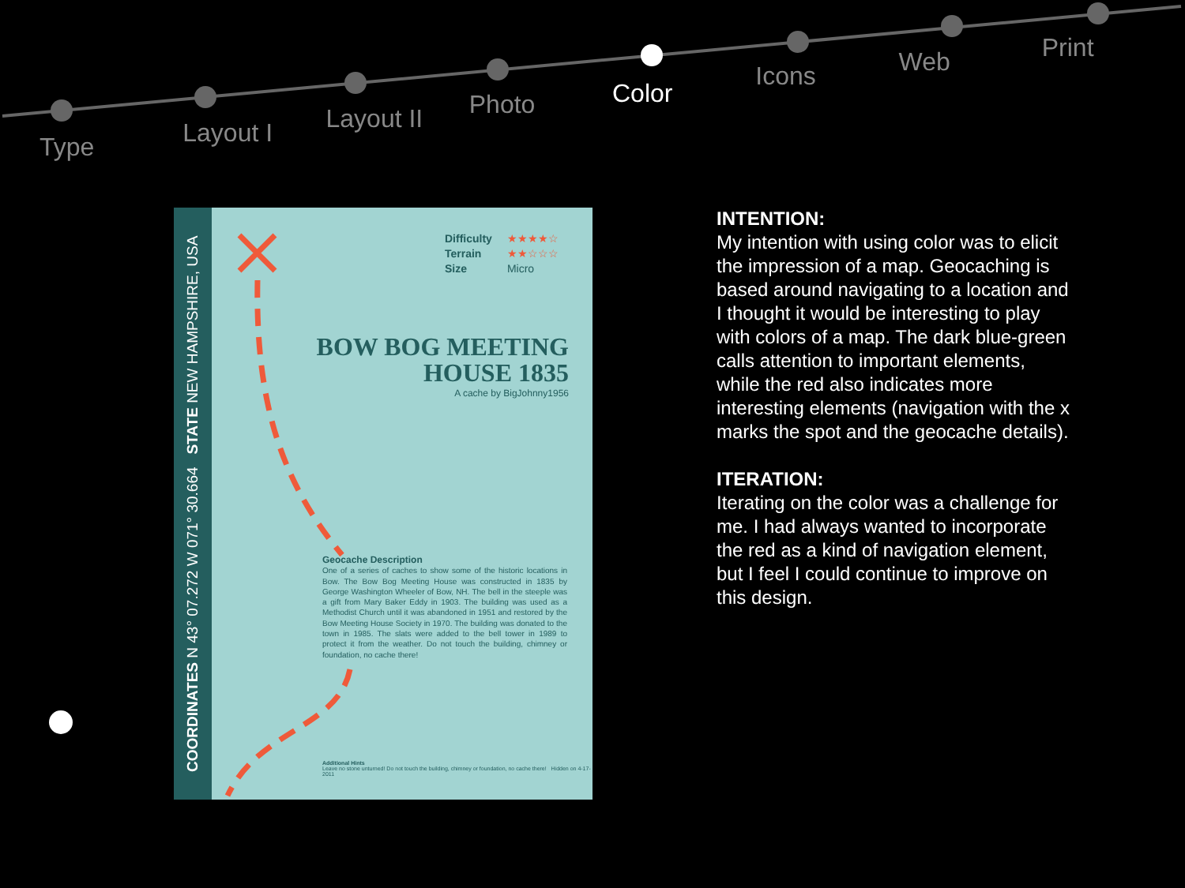Type Layout I Layout II Photo Color Icons Web Print
COORDINATES N 43° 07.272 W 071° 30.664 STATE NEW HAMPSHIRE, USA
Difficulty ★★★★☆
Terrain ★★☆☆☆
Size Micro
BOW BOG MEETING
HOUSE 1835
A cache by BigJohnny1956
Geocache Description
One of a series of caches to show some of the historic locations in Bow. The Bow Bog Meeting House was constructed in 1835 by George Washington Wheeler of Bow, NH. The bell in the steeple was a gift from Mary Baker Eddy in 1903. The building was used as a Methodist Church until it was abandoned in 1951 and restored by the Bow Meeting House Society in 1970. The building was donated to the town in 1985. The slats were added to the bell tower in 1989 to protect it from the weather. Do not touch the building, chimney or foundation, no cache there!
Additional Hints
Leave no stone unturned! Do not touch the building, chimney or foundation, no cache there! Hidden on 4-17-2011
INTENTION:
My intention with using color was to elicit the impression of a map. Geocaching is based around navigating to a location and I thought it would be interesting to play with colors of a map. The dark blue-green calls attention to important elements, while the red also indicates more interesting elements (navigation with the x marks the spot and the geocache details).
ITERATION:
Iterating on the color was a challenge for me. I had always wanted to incorporate the red as a kind of navigation element, but I feel I could continue to improve on this design.